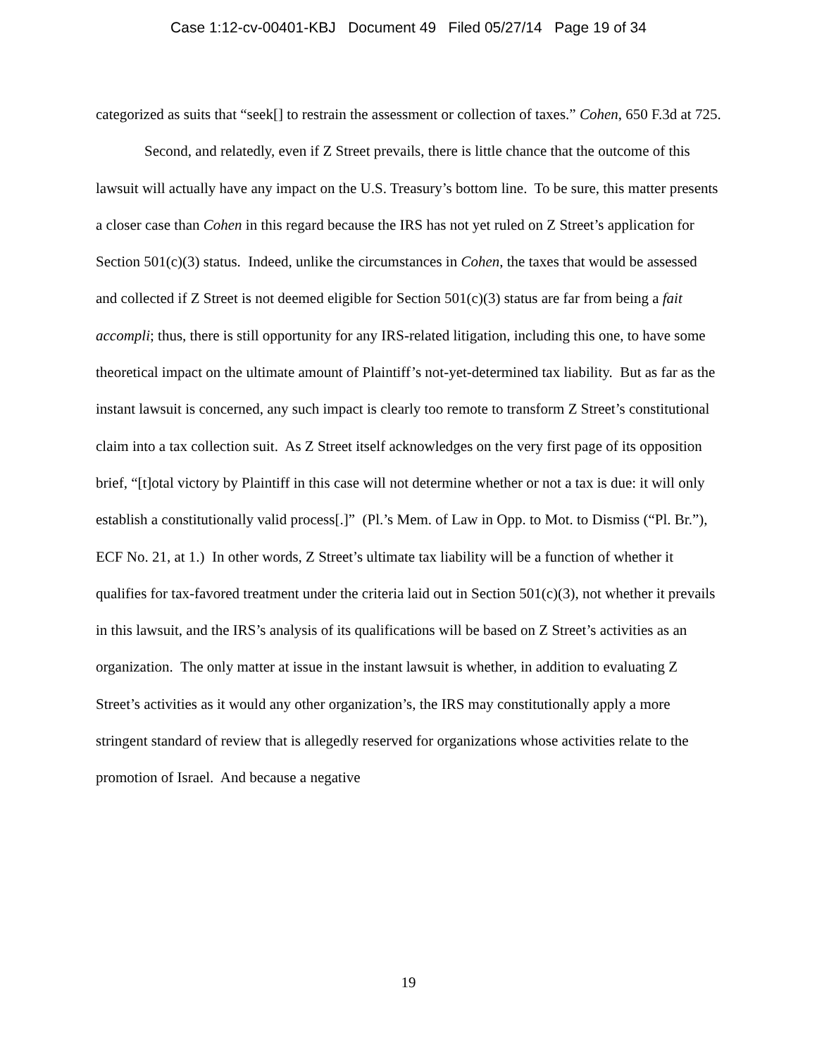Case 1:12-cv-00401-KBJ Document 49 Filed 05/27/14 Page 19 of 34
categorized as suits that “seek[] to restrain the assessment or collection of taxes.” Cohen, 650 F.3d at 725.
Second, and relatedly, even if Z Street prevails, there is little chance that the outcome of this lawsuit will actually have any impact on the U.S. Treasury’s bottom line. To be sure, this matter presents a closer case than Cohen in this regard because the IRS has not yet ruled on Z Street’s application for Section 501(c)(3) status. Indeed, unlike the circumstances in Cohen, the taxes that would be assessed and collected if Z Street is not deemed eligible for Section 501(c)(3) status are far from being a fait accompli; thus, there is still opportunity for any IRS-related litigation, including this one, to have some theoretical impact on the ultimate amount of Plaintiff’s not-yet-determined tax liability. But as far as the instant lawsuit is concerned, any such impact is clearly too remote to transform Z Street’s constitutional claim into a tax collection suit. As Z Street itself acknowledges on the very first page of its opposition brief, “[t]otal victory by Plaintiff in this case will not determine whether or not a tax is due: it will only establish a constitutionally valid process[.]” (Pl.’s Mem. of Law in Opp. to Mot. to Dismiss (“Pl. Br.”), ECF No. 21, at 1.) In other words, Z Street’s ultimate tax liability will be a function of whether it qualifies for tax-favored treatment under the criteria laid out in Section 501(c)(3), not whether it prevails in this lawsuit, and the IRS’s analysis of its qualifications will be based on Z Street’s activities as an organization. The only matter at issue in the instant lawsuit is whether, in addition to evaluating Z Street’s activities as it would any other organization’s, the IRS may constitutionally apply a more stringent standard of review that is allegedly reserved for organizations whose activities relate to the promotion of Israel. And because a negative
19